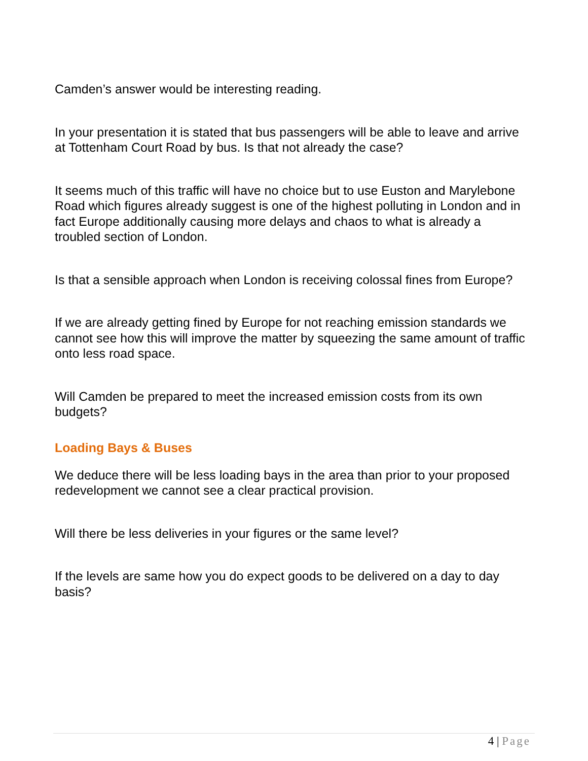Camden’s answer would be interesting reading.
In your presentation it is stated that bus passengers will be able to leave and arrive at Tottenham Court Road by bus. Is that not already the case?
It seems much of this traffic will have no choice but to use Euston and Marylebone Road which figures already suggest is one of the highest polluting in London and in fact Europe additionally causing more delays and chaos to what is already a troubled section of London.
Is that a sensible approach when London is receiving colossal fines from Europe?
If we are already getting fined by Europe for not reaching emission standards we cannot see how this will improve the matter by squeezing the same amount of traffic onto less road space.
Will Camden be prepared to meet the increased emission costs from its own budgets?
Loading Bays & Buses
We deduce there will be less loading bays in the area than prior to your proposed redevelopment we cannot see a clear practical provision.
Will there be less deliveries in your figures or the same level?
If the levels are same how you do expect goods to be delivered on a day to day basis?
4 | Page